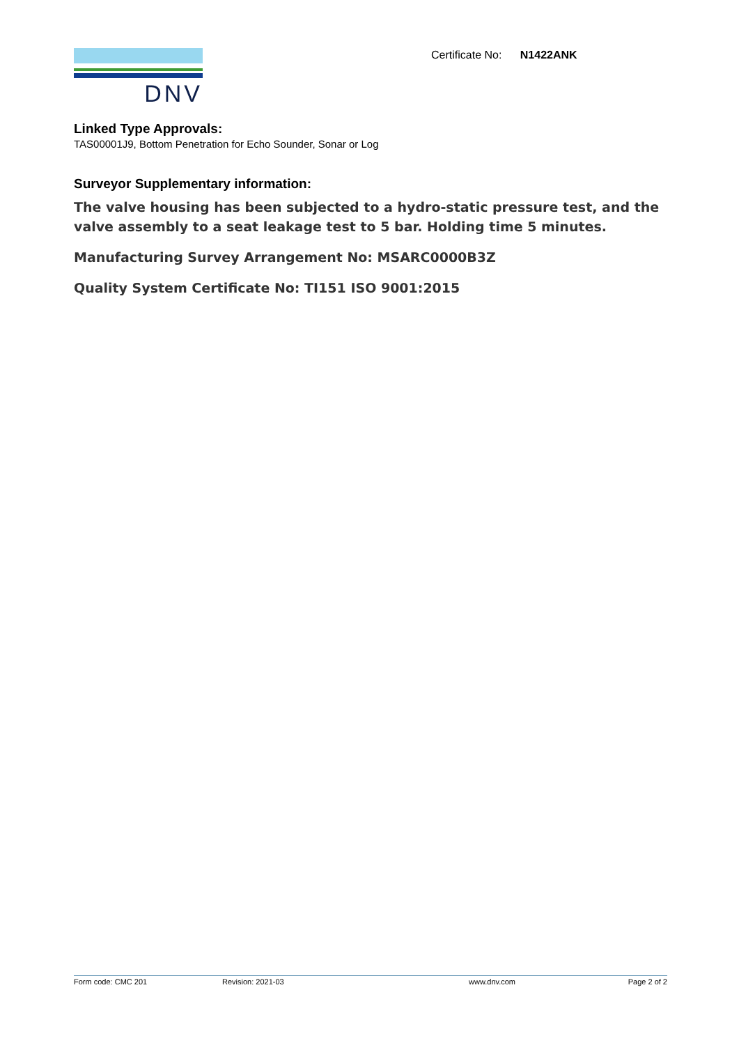DNV Certificate No: N1422ANK
Linked Type Approvals:
TAS00001J9, Bottom Penetration for Echo Sounder, Sonar or Log
Surveyor Supplementary information:
The valve housing has been subjected to a hydro-static pressure test, and the valve assembly to a seat leakage test to 5 bar. Holding time 5 minutes.
Manufacturing Survey Arrangement No: MSARC0000B3Z
Quality System Certificate No: TI151 ISO 9001:2015
Form code: CMC 201 Revision: 2021-03 www.dnv.com Page 2 of 2